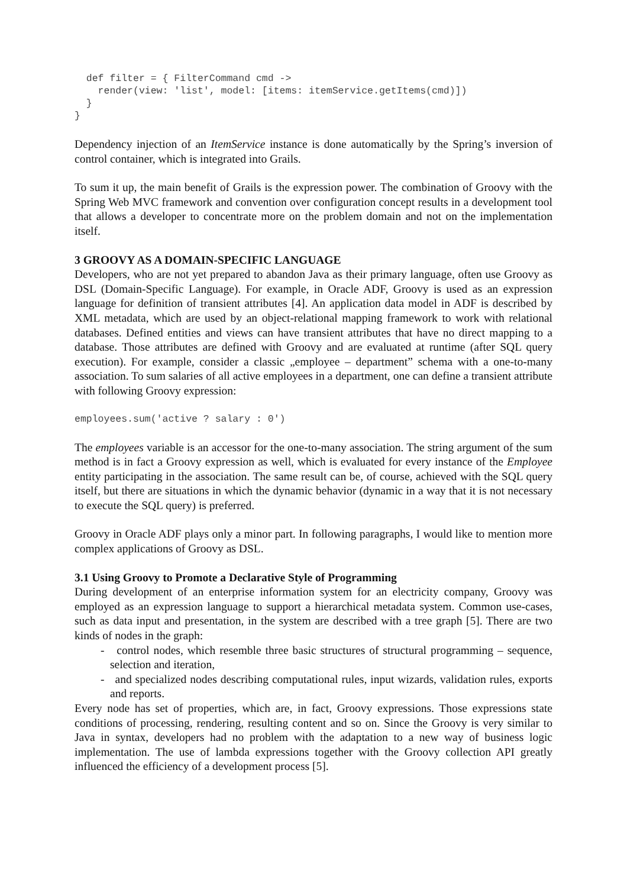def filter = { FilterCommand cmd ->
    render(view: 'list', model: [items: itemService.getItems(cmd)])
  }
}
Dependency injection of an ItemService instance is done automatically by the Spring’s inversion of control container, which is integrated into Grails.
To sum it up, the main benefit of Grails is the expression power. The combination of Groovy with the Spring Web MVC framework and convention over configuration concept results in a development tool that allows a developer to concentrate more on the problem domain and not on the implementation itself.
3 GROOVY AS A DOMAIN-SPECIFIC LANGUAGE
Developers, who are not yet prepared to abandon Java as their primary language, often use Groovy as DSL (Domain-Specific Language). For example, in Oracle ADF, Groovy is used as an expression language for definition of transient attributes [4]. An application data model in ADF is described by XML metadata, which are used by an object-relational mapping framework to work with relational databases. Defined entities and views can have transient attributes that have no direct mapping to a database. Those attributes are defined with Groovy and are evaluated at runtime (after SQL query execution). For example, consider a classic „employee – department” schema with a one-to-many association. To sum salaries of all active employees in a department, one can define a transient attribute with following Groovy expression:
employees.sum('active ? salary : 0')
The employees variable is an accessor for the one-to-many association. The string argument of the sum method is in fact a Groovy expression as well, which is evaluated for every instance of the Employee entity participating in the association. The same result can be, of course, achieved with the SQL query itself, but there are situations in which the dynamic behavior (dynamic in a way that it is not necessary to execute the SQL query) is preferred.
Groovy in Oracle ADF plays only a minor part. In following paragraphs, I would like to mention more complex applications of Groovy as DSL.
3.1 Using Groovy to Promote a Declarative Style of Programming
During development of an enterprise information system for an electricity company, Groovy was employed as an expression language to support a hierarchical metadata system. Common use-cases, such as data input and presentation, in the system are described with a tree graph [5]. There are two kinds of nodes in the graph:
- control nodes, which resemble three basic structures of structural programming – sequence, selection and iteration,
- and specialized nodes describing computational rules, input wizards, validation rules, exports and reports.
Every node has set of properties, which are, in fact, Groovy expressions. Those expressions state conditions of processing, rendering, resulting content and so on. Since the Groovy is very similar to Java in syntax, developers had no problem with the adaptation to a new way of business logic implementation. The use of lambda expressions together with the Groovy collection API greatly influenced the efficiency of a development process [5].